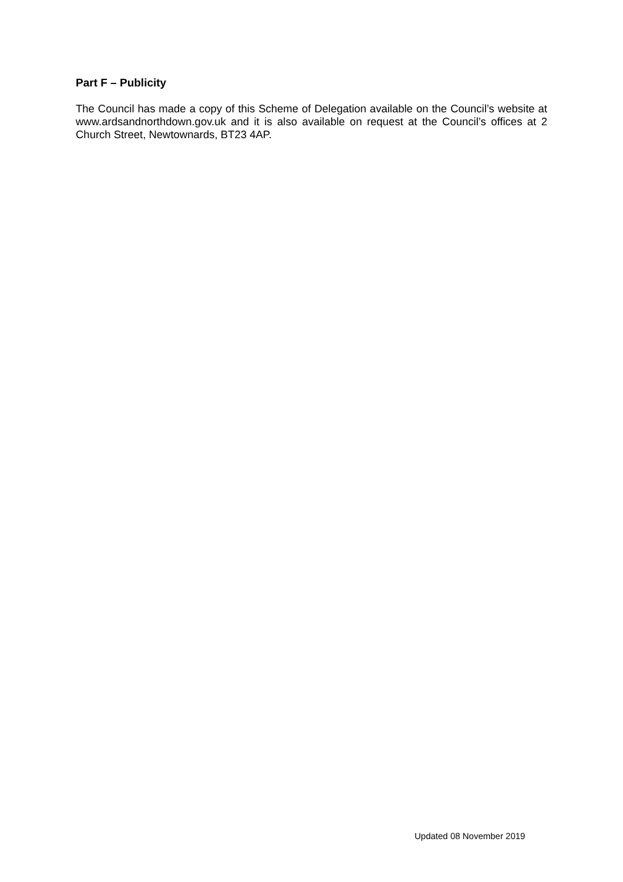Part F – Publicity
The Council has made a copy of this Scheme of Delegation available on the Council’s website at www.ardsandnorthdown.gov.uk and it is also available on request at the Council’s offices at 2 Church Street, Newtownards, BT23 4AP.
Updated 08 November 2019